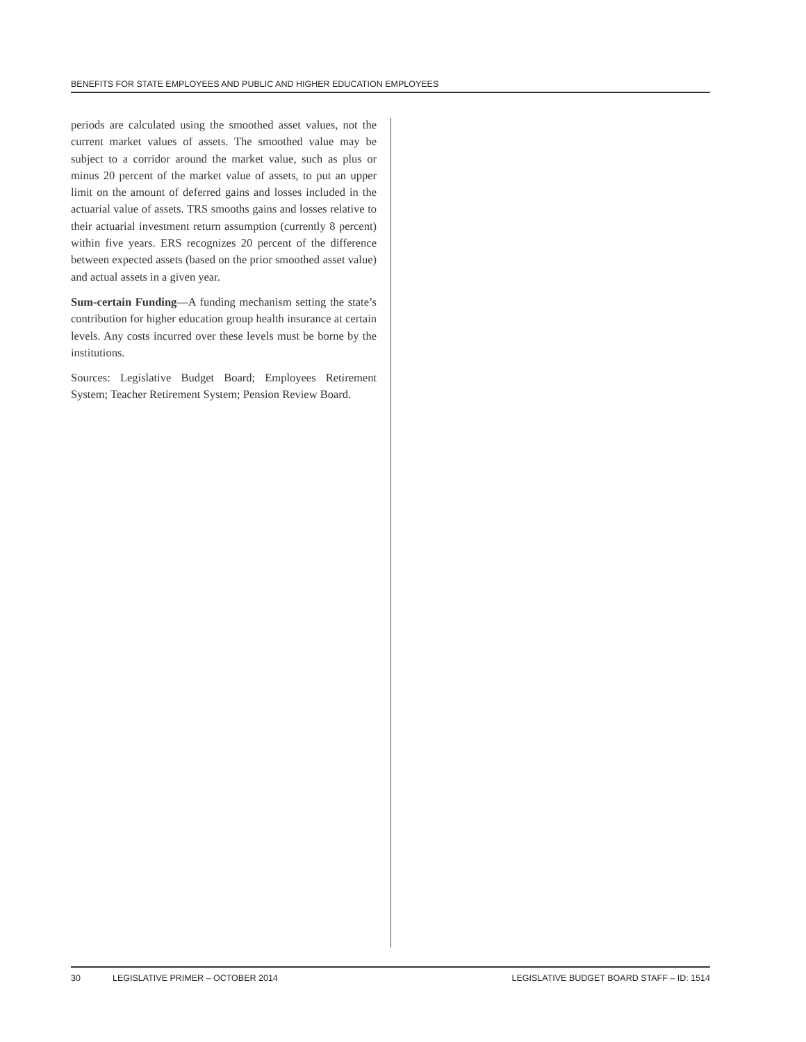BENEFITS FOR STATE EMPLOYEES AND PUBLIC AND HIGHER EDUCATION EMPLOYEES
periods are calculated using the smoothed asset values, not the current market values of assets. The smoothed value may be subject to a corridor around the market value, such as plus or minus 20 percent of the market value of assets, to put an upper limit on the amount of deferred gains and losses included in the actuarial value of assets. TRS smooths gains and losses relative to their actuarial investment return assumption (currently 8 percent) within five years. ERS recognizes 20 percent of the difference between expected assets (based on the prior smoothed asset value) and actual assets in a given year.
Sum-certain Funding—A funding mechanism setting the state’s contribution for higher education group health insurance at certain levels. Any costs incurred over these levels must be borne by the institutions.
Sources: Legislative Budget Board; Employees Retirement System; Teacher Retirement System; Pension Review Board.
30 LEGISLATIVE PRIMER – OCTOBER 2014 LEGISLATIVE BUDGET BOARD STAFF – ID: 1514